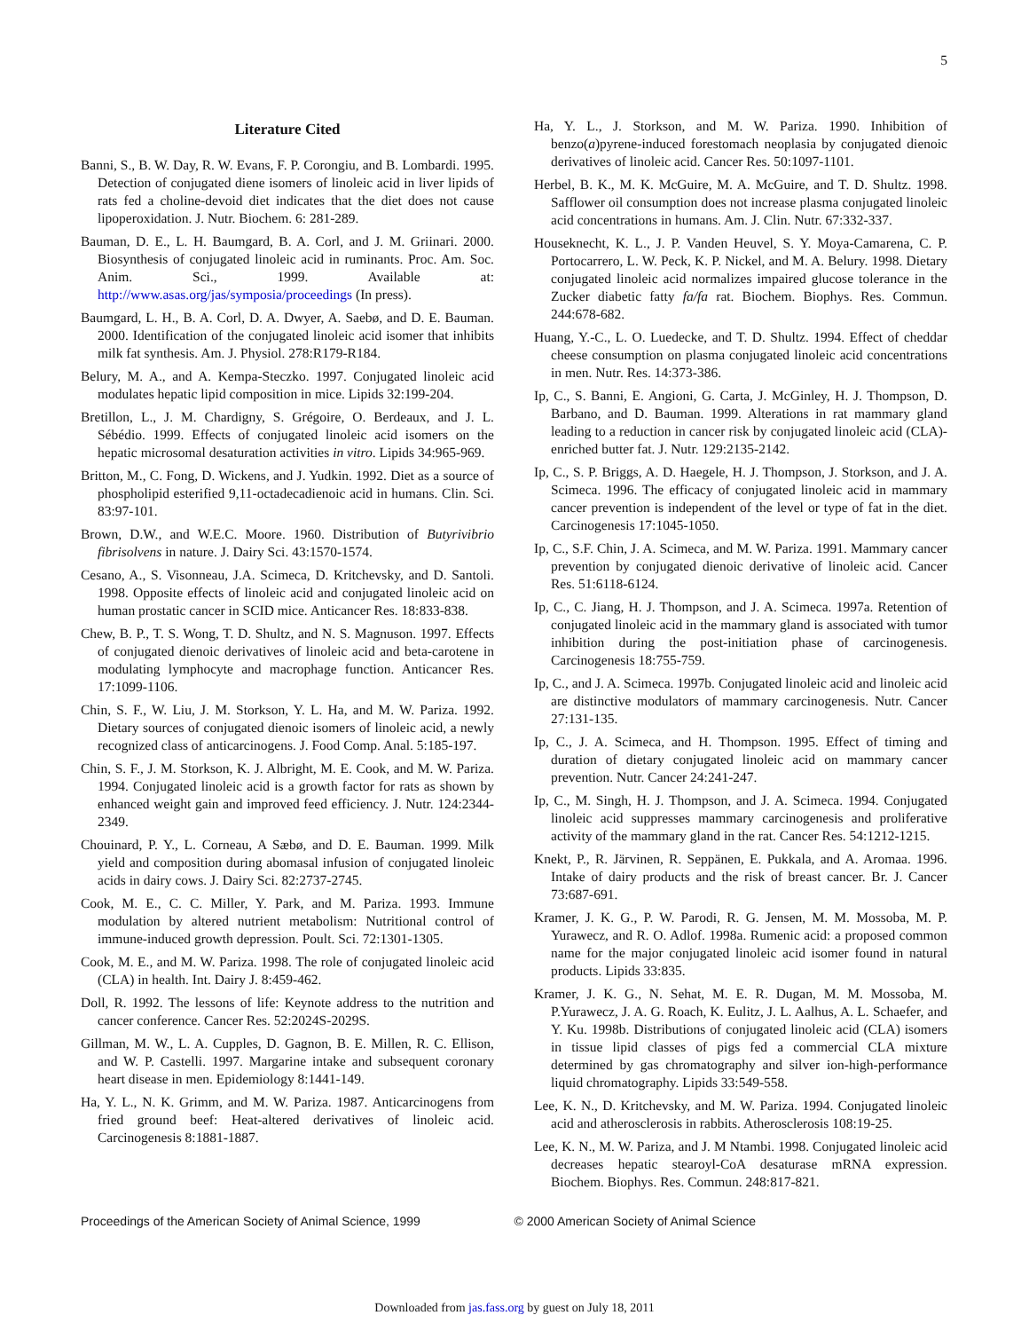5
Literature Cited
Banni, S., B. W. Day, R. W. Evans, F. P. Corongiu, and B. Lombardi. 1995. Detection of conjugated diene isomers of linoleic acid in liver lipids of rats fed a choline-devoid diet indicates that the diet does not cause lipoperoxidation. J. Nutr. Biochem. 6: 281-289.
Bauman, D. E., L. H. Baumgard, B. A. Corl, and J. M. Griinari. 2000. Biosynthesis of conjugated linoleic acid in ruminants. Proc. Am. Soc. Anim. Sci., 1999. Available at: http://www.asas.org/jas/symposia/proceedings (In press).
Baumgard, L. H., B. A. Corl, D. A. Dwyer, A. Saebø, and D. E. Bauman. 2000. Identification of the conjugated linoleic acid isomer that inhibits milk fat synthesis. Am. J. Physiol. 278:R179-R184.
Belury, M. A., and A. Kempa-Steczko. 1997. Conjugated linoleic acid modulates hepatic lipid composition in mice. Lipids 32:199-204.
Bretillon, L., J. M. Chardigny, S. Grégoire, O. Berdeaux, and J. L. Sébédio. 1999. Effects of conjugated linoleic acid isomers on the hepatic microsomal desaturation activities in vitro. Lipids 34:965-969.
Britton, M., C. Fong, D. Wickens, and J. Yudkin. 1992. Diet as a source of phospholipid esterified 9,11-octadecadienoic acid in humans. Clin. Sci. 83:97-101.
Brown, D.W., and W.E.C. Moore. 1960. Distribution of Butyrivibrio fibrisolvens in nature. J. Dairy Sci. 43:1570-1574.
Cesano, A., S. Visonneau, J.A. Scimeca, D. Kritchevsky, and D. Santoli. 1998. Opposite effects of linoleic acid and conjugated linoleic acid on human prostatic cancer in SCID mice. Anticancer Res. 18:833-838.
Chew, B. P., T. S. Wong, T. D. Shultz, and N. S. Magnuson. 1997. Effects of conjugated dienoic derivatives of linoleic acid and beta-carotene in modulating lymphocyte and macrophage function. Anticancer Res. 17:1099-1106.
Chin, S. F., W. Liu, J. M. Storkson, Y. L. Ha, and M. W. Pariza. 1992. Dietary sources of conjugated dienoic isomers of linoleic acid, a newly recognized class of anticarcinogens. J. Food Comp. Anal. 5:185-197.
Chin, S. F., J. M. Storkson, K. J. Albright, M. E. Cook, and M. W. Pariza. 1994. Conjugated linoleic acid is a growth factor for rats as shown by enhanced weight gain and improved feed efficiency. J. Nutr. 124:2344-2349.
Chouinard, P. Y., L. Corneau, A Sæbø, and D. E. Bauman. 1999. Milk yield and composition during abomasal infusion of conjugated linoleic acids in dairy cows. J. Dairy Sci. 82:2737-2745.
Cook, M. E., C. C. Miller, Y. Park, and M. Pariza. 1993. Immune modulation by altered nutrient metabolism: Nutritional control of immune-induced growth depression. Poult. Sci. 72:1301-1305.
Cook, M. E., and M. W. Pariza. 1998. The role of conjugated linoleic acid (CLA) in health. Int. Dairy J. 8:459-462.
Doll, R. 1992. The lessons of life: Keynote address to the nutrition and cancer conference. Cancer Res. 52:2024S-2029S.
Gillman, M. W., L. A. Cupples, D. Gagnon, B. E. Millen, R. C. Ellison, and W. P. Castelli. 1997. Margarine intake and subsequent coronary heart disease in men. Epidemiology 8:1441-149.
Ha, Y. L., N. K. Grimm, and M. W. Pariza. 1987. Anticarcinogens from fried ground beef: Heat-altered derivatives of linoleic acid. Carcinogenesis 8:1881-1887.
Ha, Y. L., J. Storkson, and M. W. Pariza. 1990. Inhibition of benzo(a)pyrene-induced forestomach neoplasia by conjugated dienoic derivatives of linoleic acid. Cancer Res. 50:1097-1101.
Herbel, B. K., M. K. McGuire, M. A. McGuire, and T. D. Shultz. 1998. Safflower oil consumption does not increase plasma conjugated linoleic acid concentrations in humans. Am. J. Clin. Nutr. 67:332-337.
Houseknecht, K. L., J. P. Vanden Heuvel, S. Y. Moya-Camarena, C. P. Portocarrero, L. W. Peck, K. P. Nickel, and M. A. Belury. 1998. Dietary conjugated linoleic acid normalizes impaired glucose tolerance in the Zucker diabetic fatty fa/fa rat. Biochem. Biophys. Res. Commun. 244:678-682.
Huang, Y.-C., L. O. Luedecke, and T. D. Shultz. 1994. Effect of cheddar cheese consumption on plasma conjugated linoleic acid concentrations in men. Nutr. Res. 14:373-386.
Ip, C., S. Banni, E. Angioni, G. Carta, J. McGinley, H. J. Thompson, D. Barbano, and D. Bauman. 1999. Alterations in rat mammary gland leading to a reduction in cancer risk by conjugated linoleic acid (CLA)-enriched butter fat. J. Nutr. 129:2135-2142.
Ip, C., S. P. Briggs, A. D. Haegele, H. J. Thompson, J. Storkson, and J. A. Scimeca. 1996. The efficacy of conjugated linoleic acid in mammary cancer prevention is independent of the level or type of fat in the diet. Carcinogenesis 17:1045-1050.
Ip, C., S.F. Chin, J. A. Scimeca, and M. W. Pariza. 1991. Mammary cancer prevention by conjugated dienoic derivative of linoleic acid. Cancer Res. 51:6118-6124.
Ip, C., C. Jiang, H. J. Thompson, and J. A. Scimeca. 1997a. Retention of conjugated linoleic acid in the mammary gland is associated with tumor inhibition during the post-initiation phase of carcinogenesis. Carcinogenesis 18:755-759.
Ip, C., and J. A. Scimeca. 1997b. Conjugated linoleic acid and linoleic acid are distinctive modulators of mammary carcinogenesis. Nutr. Cancer 27:131-135.
Ip, C., J. A. Scimeca, and H. Thompson. 1995. Effect of timing and duration of dietary conjugated linoleic acid on mammary cancer prevention. Nutr. Cancer 24:241-247.
Ip, C., M. Singh, H. J. Thompson, and J. A. Scimeca. 1994. Conjugated linoleic acid suppresses mammary carcinogenesis and proliferative activity of the mammary gland in the rat. Cancer Res. 54:1212-1215.
Knekt, P., R. Järvinen, R. Seppänen, E. Pukkala, and A. Aromaa. 1996. Intake of dairy products and the risk of breast cancer. Br. J. Cancer 73:687-691.
Kramer, J. K. G., P. W. Parodi, R. G. Jensen, M. M. Mossoba, M. P. Yurawecz, and R. O. Adlof. 1998a. Rumenic acid: a proposed common name for the major conjugated linoleic acid isomer found in natural products. Lipids 33:835.
Kramer, J. K. G., N. Sehat, M. E. R. Dugan, M. M. Mossoba, M. P.Yurawecz, J. A. G. Roach, K. Eulitz, J. L. Aalhus, A. L. Schaefer, and Y. Ku. 1998b. Distributions of conjugated linoleic acid (CLA) isomers in tissue lipid classes of pigs fed a commercial CLA mixture determined by gas chromatography and silver ion-high-performance liquid chromatography. Lipids 33:549-558.
Lee, K. N., D. Kritchevsky, and M. W. Pariza. 1994. Conjugated linoleic acid and atherosclerosis in rabbits. Atherosclerosis 108:19-25.
Lee, K. N., M. W. Pariza, and J. M Ntambi. 1998. Conjugated linoleic acid decreases hepatic stearoyl-CoA desaturase mRNA expression. Biochem. Biophys. Res. Commun. 248:817-821.
Proceedings of the American Society of Animal Science, 1999 © 2000 American Society of Animal Science
Downloaded from jas.fass.org by guest on July 18, 2011